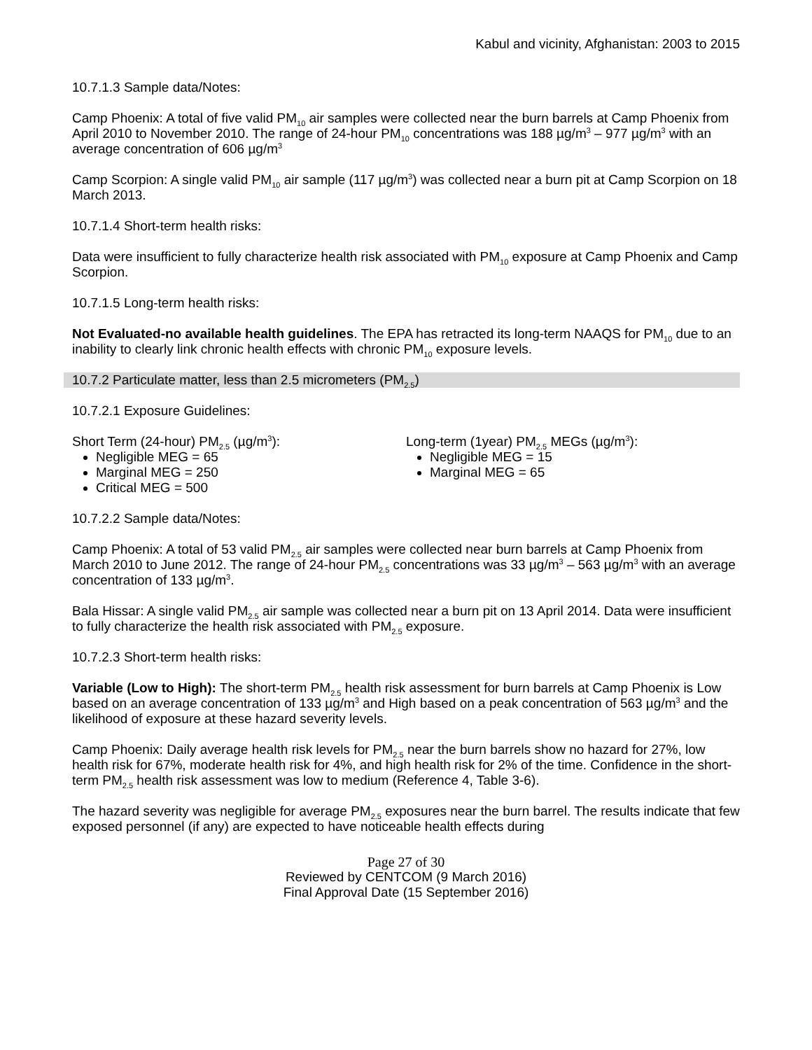Kabul and vicinity, Afghanistan: 2003 to 2015
10.7.1.3 Sample data/Notes:
Camp Phoenix: A total of five valid PM<sub>10</sub> air samples were collected near the burn barrels at Camp Phoenix from April 2010 to November 2010. The range of 24-hour PM<sub>10</sub> concentrations was 188 µg/m<sup>3</sup> – 977 µg/m<sup>3</sup> with an average concentration of 606 µg/m<sup>3</sup>
Camp Scorpion: A single valid PM<sub>10</sub> air sample (117 µg/m<sup>3</sup>) was collected near a burn pit at Camp Scorpion on 18 March 2013.
10.7.1.4 Short-term health risks:
Data were insufficient to fully characterize health risk associated with PM<sub>10</sub> exposure at Camp Phoenix and Camp Scorpion.
10.7.1.5 Long-term health risks:
Not Evaluated-no available health guidelines. The EPA has retracted its long-term NAAQS for PM<sub>10</sub> due to an inability to clearly link chronic health effects with chronic PM<sub>10</sub> exposure levels.
10.7.2 Particulate matter, less than 2.5 micrometers (PM<sub>2.5</sub>)
10.7.2.1 Exposure Guidelines:
Short Term (24-hour) PM<sub>2.5</sub> (µg/m<sup>3</sup>):
Negligible MEG = 65
Marginal MEG = 250
Critical MEG = 500
Long-term (1year) PM<sub>2.5</sub> MEGs (µg/m<sup>3</sup>):
Negligible MEG = 15
Marginal MEG = 65
10.7.2.2 Sample data/Notes:
Camp Phoenix: A total of 53 valid PM<sub>2.5</sub> air samples were collected near burn barrels at Camp Phoenix from March 2010 to June 2012. The range of 24-hour PM<sub>2.5</sub> concentrations was 33 µg/m<sup>3</sup> – 563 µg/m<sup>3</sup> with an average concentration of 133 µg/m<sup>3</sup>.
Bala Hissar: A single valid PM<sub>2.5</sub> air sample was collected near a burn pit on 13 April 2014. Data were insufficient to fully characterize the health risk associated with PM<sub>2.5</sub> exposure.
10.7.2.3 Short-term health risks:
Variable (Low to High): The short-term PM<sub>2.5</sub> health risk assessment for burn barrels at Camp Phoenix is Low based on an average concentration of 133 µg/m<sup>3</sup> and High based on a peak concentration of 563 µg/m<sup>3</sup> and the likelihood of exposure at these hazard severity levels.
Camp Phoenix: Daily average health risk levels for PM<sub>2.5</sub> near the burn barrels show no hazard for 27%, low health risk for 67%, moderate health risk for 4%, and high health risk for 2% of the time. Confidence in the short-term PM<sub>2.5</sub> health risk assessment was low to medium (Reference 4, Table 3-6).
The hazard severity was negligible for average PM<sub>2.5</sub> exposures near the burn barrel. The results indicate that few exposed personnel (if any) are expected to have noticeable health effects during
Page 27 of 30
Reviewed by CENTCOM (9 March 2016)
Final Approval Date (15 September 2016)